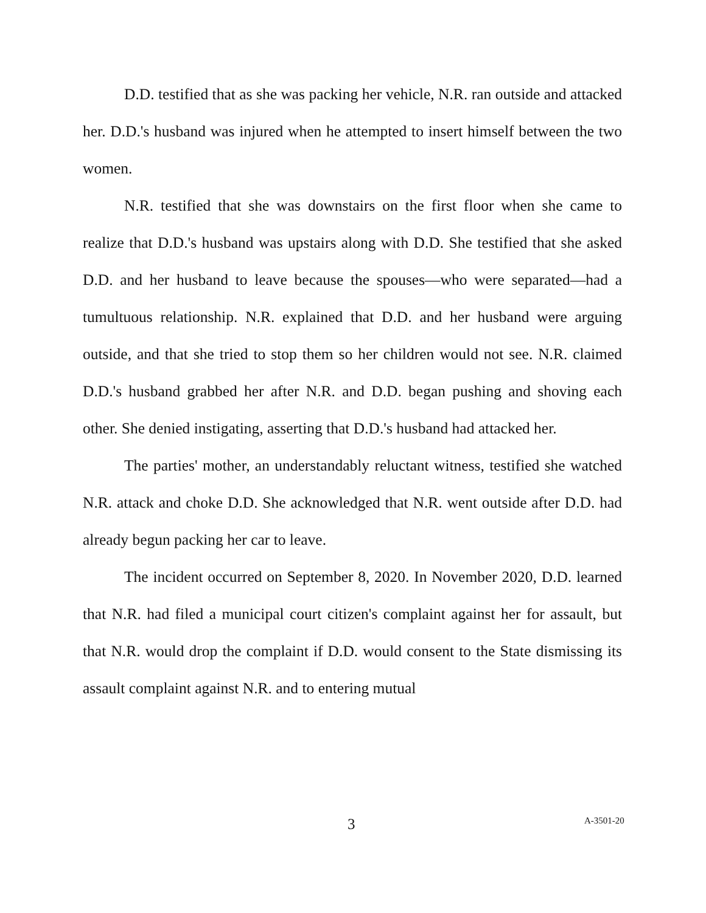D.D. testified that as she was packing her vehicle, N.R. ran outside and attacked her. D.D.'s husband was injured when he attempted to insert himself between the two women.
N.R. testified that she was downstairs on the first floor when she came to realize that D.D.'s husband was upstairs along with D.D. She testified that she asked D.D. and her husband to leave because the spouses—who were separated—had a tumultuous relationship. N.R. explained that D.D. and her husband were arguing outside, and that she tried to stop them so her children would not see. N.R. claimed D.D.'s husband grabbed her after N.R. and D.D. began pushing and shoving each other. She denied instigating, asserting that D.D.'s husband had attacked her.
The parties' mother, an understandably reluctant witness, testified she watched N.R. attack and choke D.D. She acknowledged that N.R. went outside after D.D. had already begun packing her car to leave.
The incident occurred on September 8, 2020. In November 2020, D.D. learned that N.R. had filed a municipal court citizen's complaint against her for assault, but that N.R. would drop the complaint if D.D. would consent to the State dismissing its assault complaint against N.R. and to entering mutual
3 A-3501-20